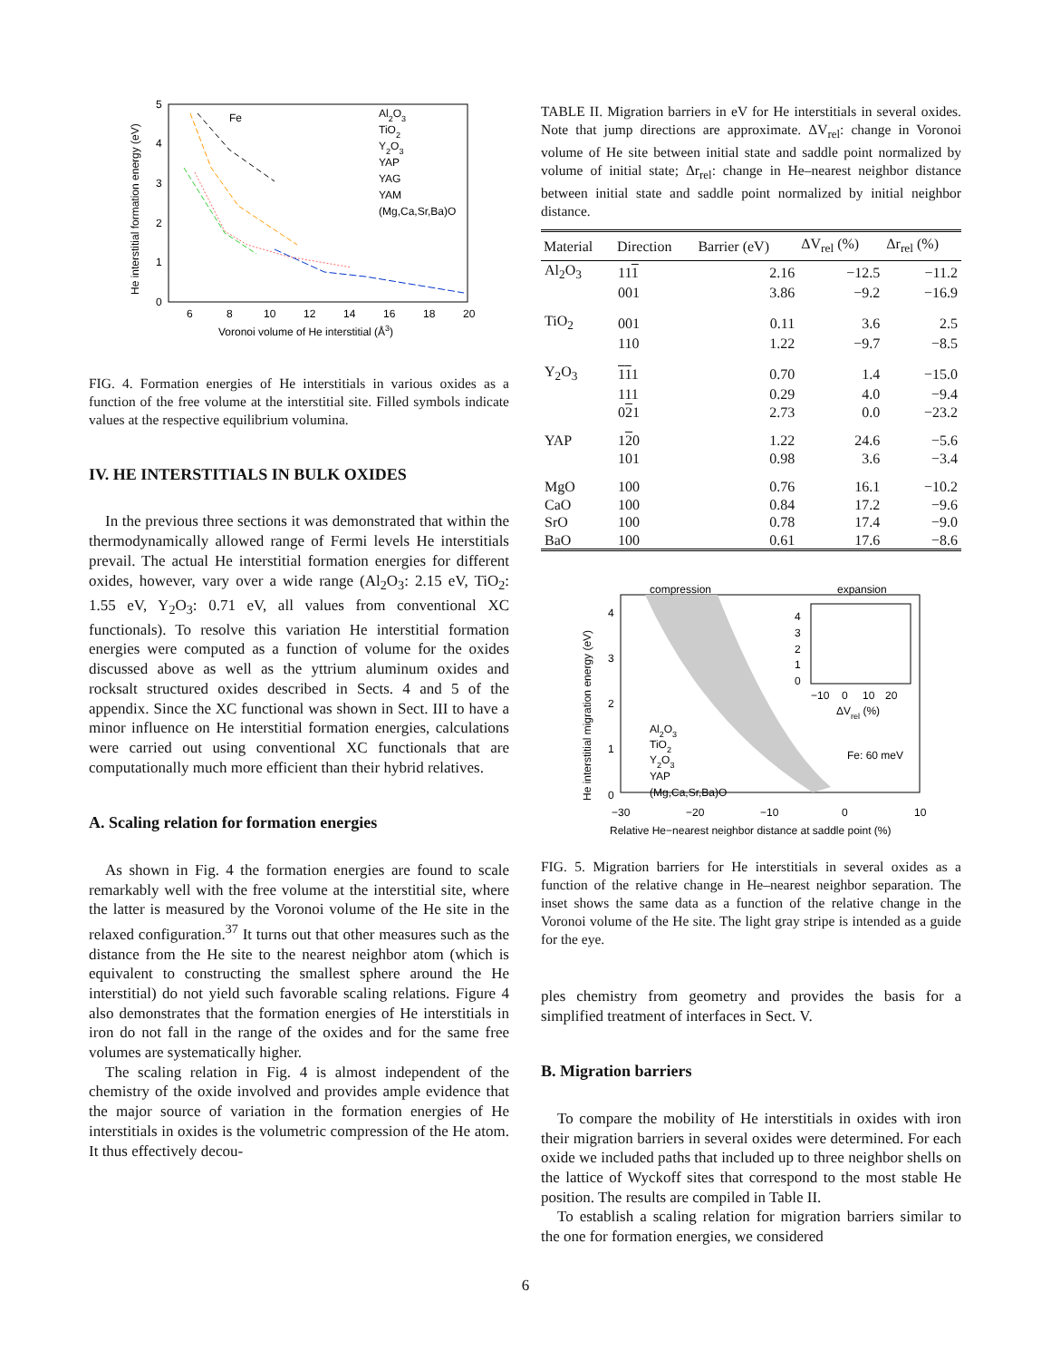He interstitial formation energy (eV)
0
1
2
3
4
5
6
8
10
12
14
16
18
20
Voronoi volume of He interstitial (Å3)
Fe
Al2O3
TiO2
Y2O3
YAP
YAG
YAM
(Mg,Ca,Sr,Ba)O
FIG. 4. Formation energies of He interstitials in various oxides as a function of the free volume at the interstitial site. Filled symbols indicate values at the respective equilibrium volumina.
IV. HE INTERSTITIALS IN BULK OXIDES
In the previous three sections it was demonstrated that within the thermodynamically allowed range of Fermi levels He interstitials prevail. The actual He interstitial formation energies for different oxides, however, vary over a wide range (Al<sub>2</sub>O<sub>3</sub>: 2.15 eV, TiO<sub>2</sub>: 1.55 eV, Y<sub>2</sub>O<sub>3</sub>: 0.71 eV, all values from conventional XC functionals). To resolve this variation He interstitial formation energies were computed as a function of volume for the oxides discussed above as well as the yttrium aluminum oxides and rocksalt structured oxides described in Sects. 4 and 5 of the appendix. Since the XC functional was shown in Sect. III to have a minor influence on He interstitial formation energies, calculations were carried out using conventional XC functionals that are computationally much more efficient than their hybrid relatives.
A. Scaling relation for formation energies
As shown in Fig. 4 the formation energies are found to scale remarkably well with the free volume at the interstitial site, where the latter is measured by the Voronoi volume of the He site in the relaxed configuration.<sup>37</sup> It turns out that other measures such as the distance from the He site to the nearest neighbor atom (which is equivalent to constructing the smallest sphere around the He interstitial) do not yield such favorable scaling relations. Figure 4 also demonstrates that the formation energies of He interstitials in iron do not fall in the range of the oxides and for the same free volumes are systematically higher.
The scaling relation in Fig. 4 is almost independent of the chemistry of the oxide involved and provides ample evidence that the major source of variation in the formation energies of He interstitials in oxides is the volumetric compression of the He atom. It thus effectively decou-
TABLE II. Migration barriers in eV for He interstitials in several oxides. Note that jump directions are approximate. ΔV<sub>rel</sub>: change in Voronoi volume of He site between initial state and saddle point normalized by volume of initial state; Δr<sub>rel</sub>: change in He–nearest neighbor distance between initial state and saddle point normalized by initial neighbor distance.
| Material | Direction | Barrier (eV) | ΔV<sub>rel</sub> (%) | Δr<sub>rel</sub> (%) |
| --- | --- | --- | --- | --- |
| Al<sub>2</sub>O<sub>3</sub> | 11 1 | 2.16 | −12.5 | −11.2 |
| | 001 | 3.86 | −9.2 | −16.9 |
| TiO<sub>2</sub> | 001 | 0.11 | 3.6 | 2.5 |
| | 110 | 1.22 | −9.7 | −8.5 |
| Y<sub>2</sub>O<sub>3</sub> | 1 1 1 | 0.70 | 1.4 | −15.0 |
| | 111 | 0.29 | 4.0 | −9.4 |
| | 0 2 1 | 2.73 | 0.0 | −23.2 |
| YAP | 1 2 0 | 1.22 | 24.6 | −5.6 |
| | 101 | 0.98 | 3.6 | −3.4 |
| MgO | 100 | 0.76 | 16.1 | −10.2 |
| CaO | 100 | 0.84 | 17.2 | −9.6 |
| SrO | 100 | 0.78 | 17.4 | −9.0 |
| BaO | 100 | 0.61 | 17.6 | −8.6 |
compression
expansion
He interstitial migration energy (eV)
0
1
2
3
4
−30
−20
−10
0
10
Relative He−nearest neighbor distance at saddle point (%)
4
3
2
1
0
−10
0
10
20
ΔVrel (%)
Al2O3
TiO2
Y2O3
YAP
(Mg,Ca,Sr,Ba)O
Fe: 60 meV
FIG. 5. Migration barriers for He interstitials in several oxides as a function of the relative change in He–nearest neighbor separation. The inset shows the same data as a function of the relative change in the Voronoi volume of the He site. The light gray stripe is intended as a guide for the eye.
ples chemistry from geometry and provides the basis for a simplified treatment of interfaces in Sect. V.
B. Migration barriers
To compare the mobility of He interstitials in oxides with iron their migration barriers in several oxides were determined. For each oxide we included paths that included up to three neighbor shells on the lattice of Wyckoff sites that correspond to the most stable He position. The results are compiled in Table II.
To establish a scaling relation for migration barriers similar to the one for formation energies, we considered
6